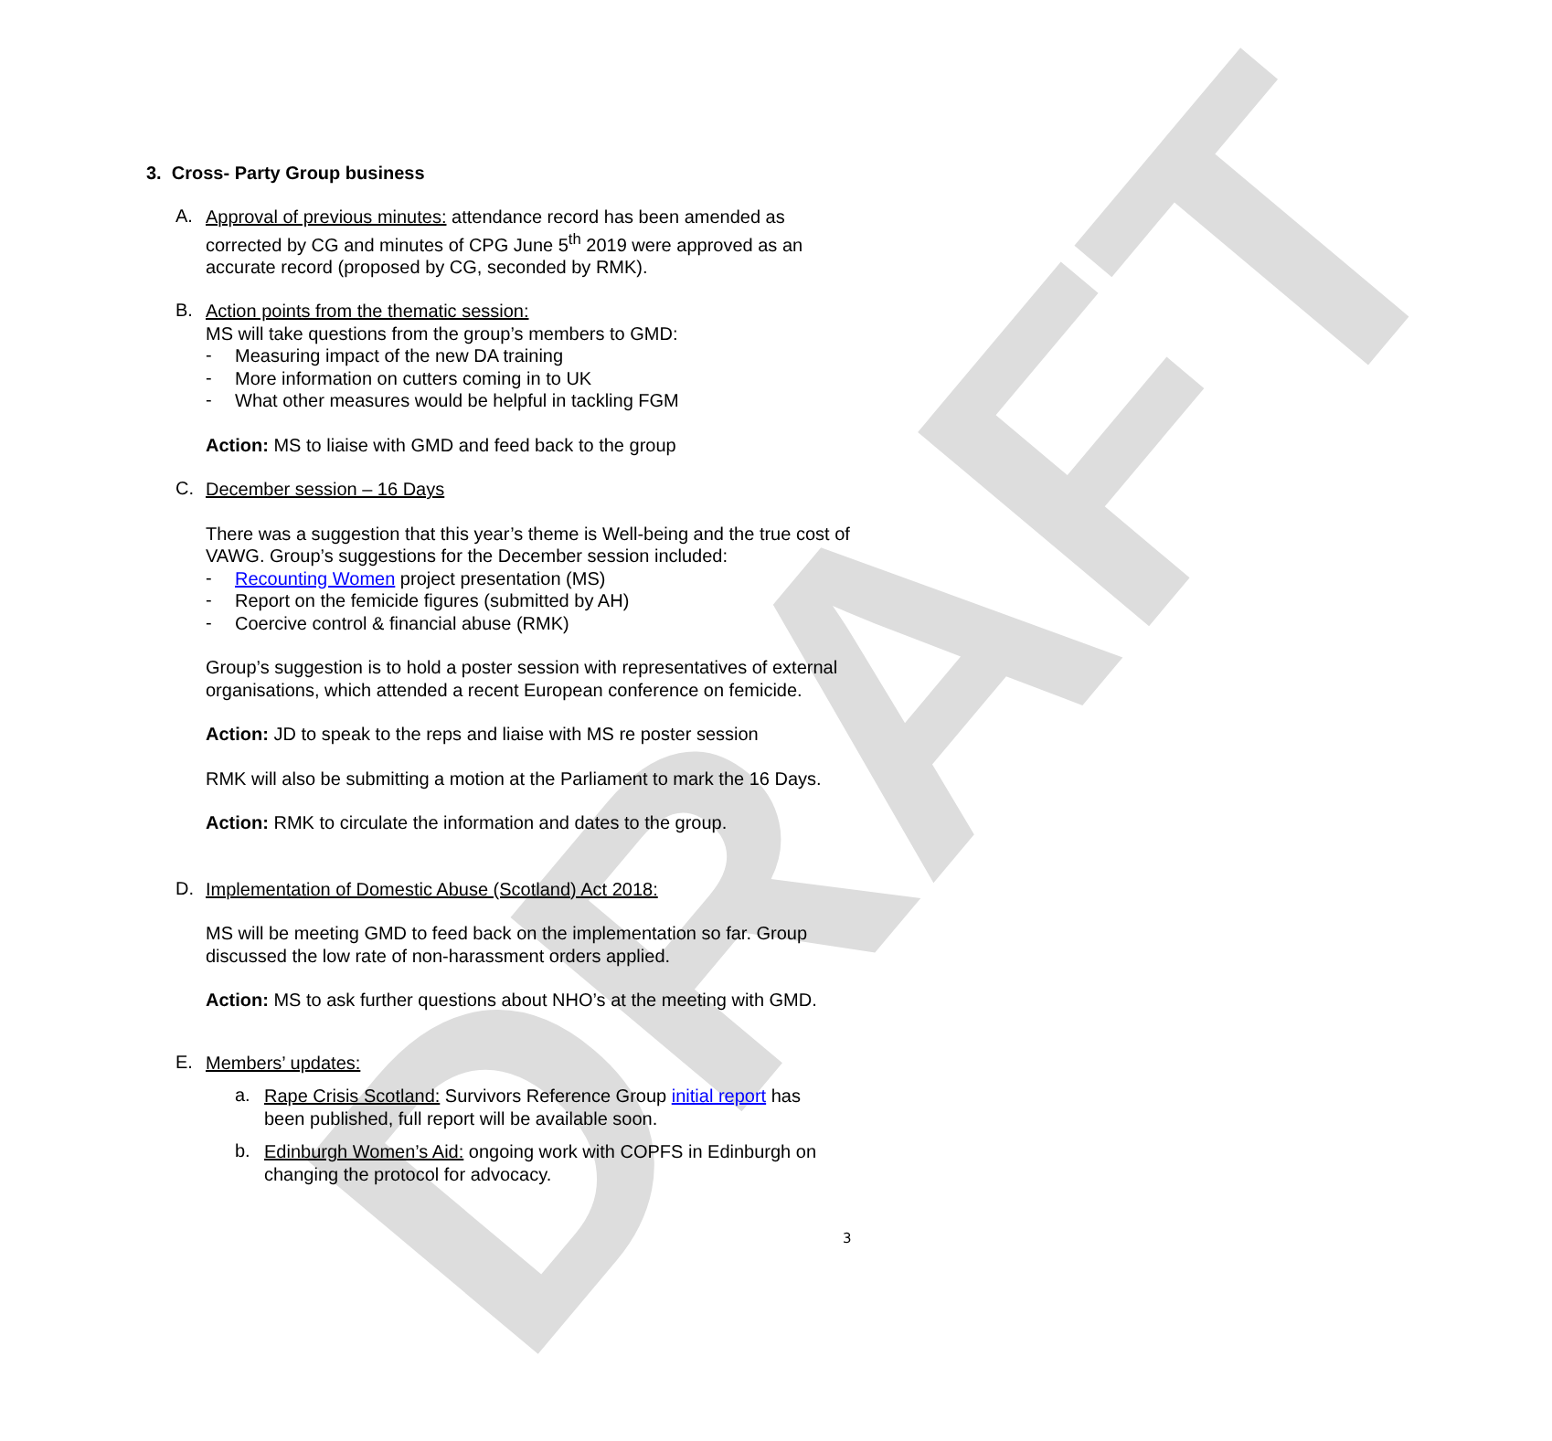DRAFT
3. Cross- Party Group business
A.
Approval of previous minutes: attendance record has been amended as corrected by CG and minutes of CPG June 5<sup>th</sup> 2019 were approved as an accurate record (proposed by CG, seconded by RMK).
B.
Action points from the thematic session:
MS will take questions from the group’s members to GMD:
-
Measuring impact of the new DA training
-
More information on cutters coming in to UK
-
What other measures would be helpful in tackling FGM
Action: MS to liaise with GMD and feed back to the group
C.
December session – 16 Days
There was a suggestion that this year’s theme is Well-being and the true cost of VAWG. Group’s suggestions for the December session included:
-
Recounting Women project presentation (MS)
-
Report on the femicide figures (submitted by AH)
-
Coercive control & financial abuse (RMK)
Group’s suggestion is to hold a poster session with representatives of external organisations, which attended a recent European conference on femicide.
Action: JD to speak to the reps and liaise with MS re poster session
RMK will also be submitting a motion at the Parliament to mark the 16 Days.
Action: RMK to circulate the information and dates to the group.
D.
Implementation of Domestic Abuse (Scotland) Act 2018:
MS will be meeting GMD to feed back on the implementation so far. Group discussed the low rate of non-harassment orders applied.
Action: MS to ask further questions about NHO’s at the meeting with GMD.
E.
Members’ updates:
a.
Rape Crisis Scotland: Survivors Reference Group initial report has been published, full report will be available soon.
b.
Edinburgh Women’s Aid: ongoing work with COPFS in Edinburgh on changing the protocol for advocacy.
3